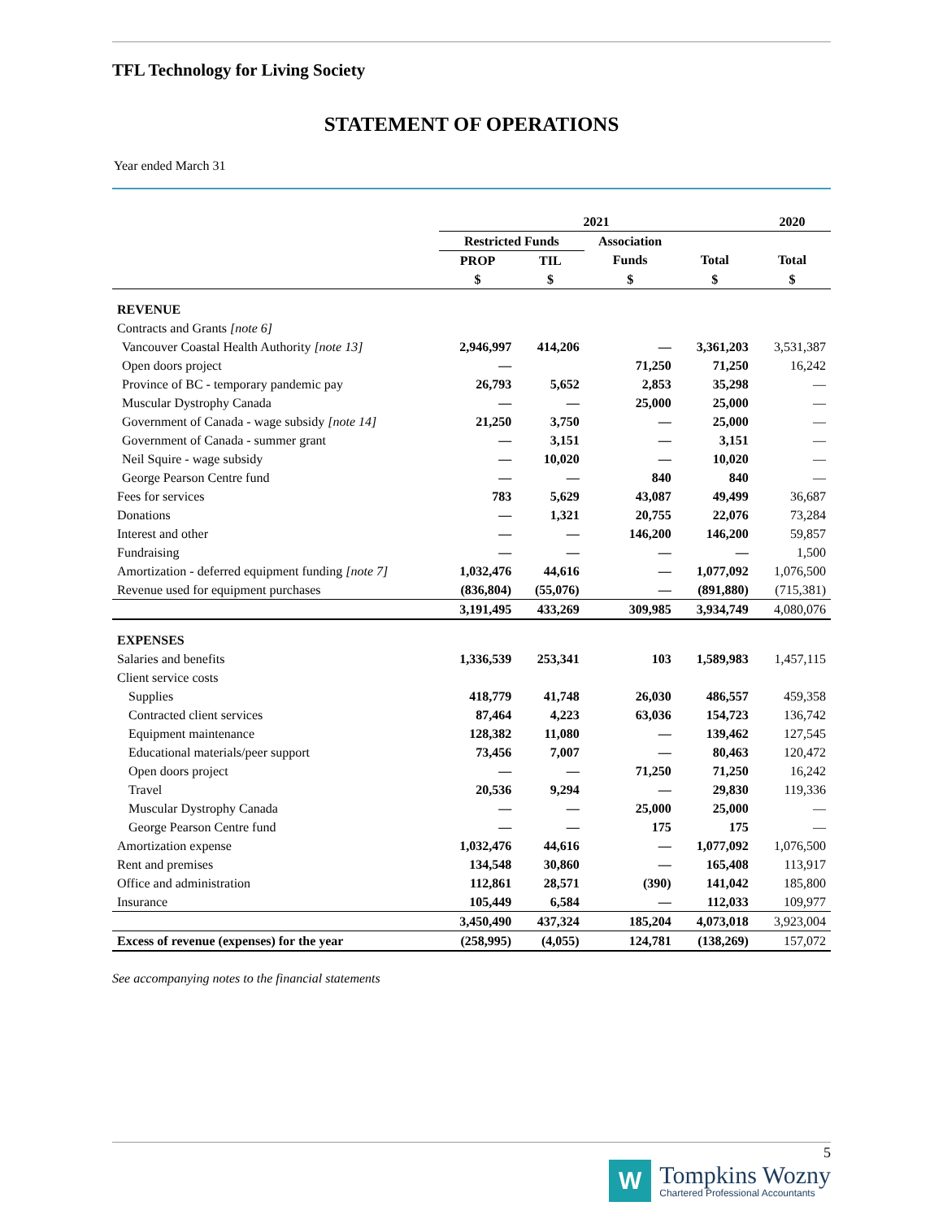TFL Technology for Living Society
STATEMENT OF OPERATIONS
Year ended March 31
| | 2021 | | | | 2020 |
| --- | --- | --- | --- | --- | --- |
| | Restricted Funds | | Association | | |
| | PROP | TIL | Funds | Total | Total |
| | $ | $ | $ | $ | $ |
| REVENUE | | | | | |
| Contracts and Grants [note 6] | | | | | |
| Vancouver Coastal Health Authority [note 13] | 2,946,997 | 414,206 | — | 3,361,203 | 3,531,387 |
| Open doors project | — | | 71,250 | 71,250 | 16,242 |
| Province of BC - temporary pandemic pay | 26,793 | 5,652 | 2,853 | 35,298 | — |
| Muscular Dystrophy Canada | — | — | 25,000 | 25,000 | — |
| Government of Canada - wage subsidy [note 14] | 21,250 | 3,750 | — | 25,000 | — |
| Government of Canada - summer grant | — | 3,151 | — | 3,151 | — |
| Neil Squire - wage subsidy | — | 10,020 | — | 10,020 | — |
| George Pearson Centre fund | — | — | 840 | 840 | — |
| Fees for services | 783 | 5,629 | 43,087 | 49,499 | 36,687 |
| Donations | — | 1,321 | 20,755 | 22,076 | 73,284 |
| Interest and other | — | — | 146,200 | 146,200 | 59,857 |
| Fundraising | — | — | — | — | 1,500 |
| Amortization - deferred equipment funding [note 7] | 1,032,476 | 44,616 | — | 1,077,092 | 1,076,500 |
| Revenue used for equipment purchases | (836,804) | (55,076) | — | (891,880) | (715,381) |
| | 3,191,495 | 433,269 | 309,985 | 3,934,749 | 4,080,076 |
| EXPENSES | | | | | |
| Salaries and benefits | 1,336,539 | 253,341 | 103 | 1,589,983 | 1,457,115 |
| Client service costs | | | | | |
| Supplies | 418,779 | 41,748 | 26,030 | 486,557 | 459,358 |
| Contracted client services | 87,464 | 4,223 | 63,036 | 154,723 | 136,742 |
| Equipment maintenance | 128,382 | 11,080 | — | 139,462 | 127,545 |
| Educational materials/peer support | 73,456 | 7,007 | — | 80,463 | 120,472 |
| Open doors project | — | — | 71,250 | 71,250 | 16,242 |
| Travel | 20,536 | 9,294 | — | 29,830 | 119,336 |
| Muscular Dystrophy Canada | — | — | 25,000 | 25,000 | — |
| George Pearson Centre fund | — | — | 175 | 175 | — |
| Amortization expense | 1,032,476 | 44,616 | — | 1,077,092 | 1,076,500 |
| Rent and premises | 134,548 | 30,860 | — | 165,408 | 113,917 |
| Office and administration | 112,861 | 28,571 | (390) | 141,042 | 185,800 |
| Insurance | 105,449 | 6,584 | — | 112,033 | 109,977 |
| | 3,450,490 | 437,324 | 185,204 | 4,073,018 | 3,923,004 |
| Excess of revenue (expenses) for the year | (258,995) | (4,055) | 124,781 | (138,269) | 157,072 |
See accompanying notes to the financial statements
5
W
Tompkins Wozny
Chartered Professional Accountants